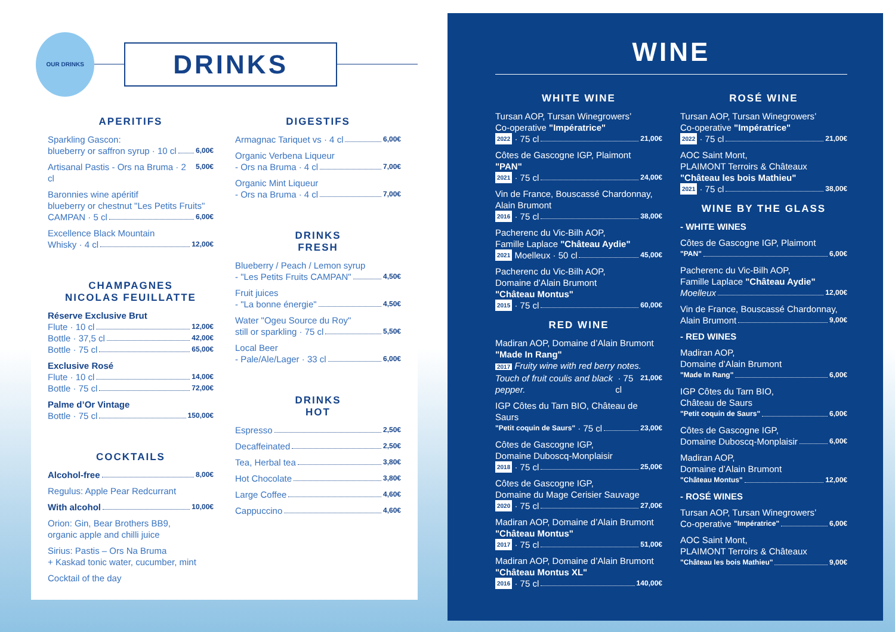OUR DRINKS
DRINKS
APERITIFS
Sparkling Gascon:
blueberry or saffron syrup · 10 cl 6,00€
Artisanal Pastis - Ors na Bruma · 2 cl 5,00€
Baronnies wine apéritif
blueberry or chestnut "Les Petits Fruits"
CAMPAN · 5 cl 6,00€
Excellence Black Mountain
Whisky · 4 cl 12,00€
CHAMPAGNES
NICOLAS FEUILLATTE
Réserve Exclusive Brut
Flute · 10 cl 12,00€
Bottle · 37,5 cl 42,00€
Bottle · 75 cl 65,00€
Exclusive Rosé
Flute · 10 cl 14,00€
Bottle · 75 cl 72,00€
Palme d’Or Vintage
Bottle · 75 cl 150,00€
COCKTAILS
Alcohol-free 8,00€
Regulus: Apple Pear Redcurrant
With alcohol 10,00€
Orion: Gin, Bear Brothers BB9,
organic apple and chilli juice
Sirius: Pastis – Ors Na Bruma
+ Kaskad tonic water, cucumber, mint
Cocktail of the day
DIGESTIFS
Armagnac Tariquet vs · 4 cl 6,00€
Organic Verbena Liqueur
- Ors na Bruma · 4 cl 7,00€
Organic Mint Liqueur
- Ors na Bruma · 4 cl 7,00€
DRINKS
FRESH
Blueberry / Peach / Lemon syrup
- "Les Petits Fruits CAMPAN" 4,50€
Fruit juices
- "La bonne énergie" 4,50€
Water "Ogeu Source du Roy"
still or sparkling · 75 cl 5,50€
Local Beer
- Pale/Ale/Lager · 33 cl 6,00€
DRINKS
HOT
Espresso 2,50€
Decaffeinated 2,50€
Tea, Herbal tea 3,80€
Hot Chocolate 3,80€
Large Coffee 4,60€
Cappuccino 4,60€
WINE
WHITE WINE
Tursan AOP, Tursan Winegrowers’
Co-operative "Impératrice"
2022 · 75 cl 21,00€
Côtes de Gascogne IGP, Plaimont
"PAN"
2021 · 75 cl 24,00€
Vin de France, Bouscassé Chardonnay,
Alain Brumont
2016 · 75 cl 38,00€
Pacherenc du Vic-Bilh AOP,
Famille Laplace "Château Aydie"
2021 Moelleux · 50 cl 45,00€
Pacherenc du Vic-Bilh AOP,
Domaine d’Alain Brumont
"Château Montus"
2015 · 75 cl 60,00€
RED WINE
Madiran AOP, Domaine d’Alain Brumont
"Made In Rang"
2017 Fruity wine with red berry notes.
Touch of fruit coulis and black pepper. · 75 cl 21,00€
IGP Côtes du Tarn BIO, Château de Saurs
"Petit coquin de Saurs" · 75 cl 23,00€
Côtes de Gascogne IGP,
Domaine Duboscq-Monplaisir
2018 · 75 cl 25,00€
Côtes de Gascogne IGP,
Domaine du Mage Cerisier Sauvage
2020 · 75 cl 27,00€
Madiran AOP, Domaine d’Alain Brumont
"Château Montus"
2017 · 75 cl 51,00€
Madiran AOP, Domaine d’Alain Brumont
"Château Montus XL"
2016 · 75 cl 140,00€
ROSÉ WINE
Tursan AOP, Tursan Winegrowers’
Co-operative "Impératrice"
2022 · 75 cl 21,00€
AOC Saint Mont,
PLAIMONT Terroirs & Châteaux
"Château les bois Mathieu"
2021 · 75 cl 38,00€
WINE BY THE GLASS
- WHITE WINES
Côtes de Gascogne IGP, Plaimont
"PAN" 6,00€
Pacherenc du Vic-Bilh AOP,
Famille Laplace "Château Aydie"
Moelleux 12,00€
Vin de France, Bouscassé Chardonnay,
Alain Brumont 9,00€
- RED WINES
Madiran AOP,
Domaine d’Alain Brumont
"Made In Rang" 6,00€
IGP Côtes du Tarn BIO,
Château de Saurs
"Petit coquin de Saurs" 6,00€
Côtes de Gascogne IGP,
Domaine Duboscq-Monplaisir 6,00€
Madiran AOP,
Domaine d’Alain Brumont
"Château Montus" 12,00€
- ROSÉ WINES
Tursan AOP, Tursan Winegrowers’
Co-operative "Impératrice" 6,00€
AOC Saint Mont,
PLAIMONT Terroirs & Châteaux
"Château les bois Mathieu" 9,00€